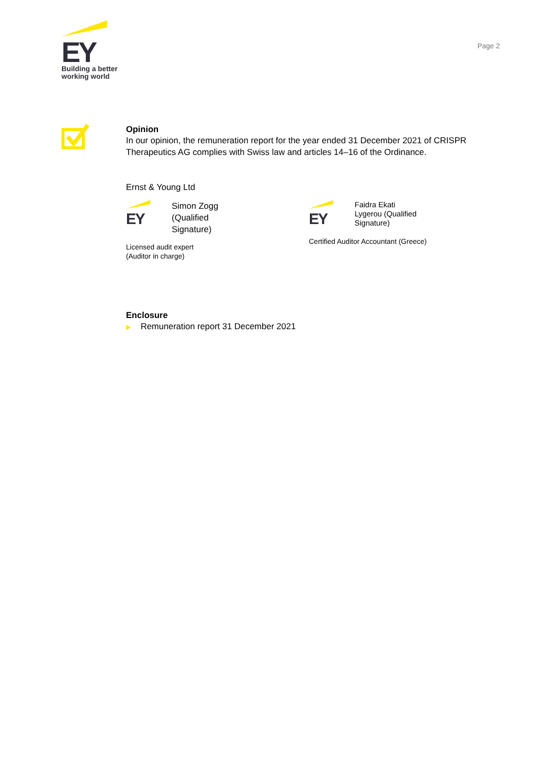EY
Building a better
working world
Page 2
Opinion
In our opinion, the remuneration report for the year ended 31 December 2021 of CRISPR Therapeutics AG complies with Swiss law and articles 14–16 of the Ordinance.
Ernst & Young Ltd
EY
Simon Zogg
(Qualified
Signature)
Licensed audit expert
(Auditor in charge)
EY
Faidra Ekati
Lygerou (Qualified
Signature)
Certified Auditor Accountant (Greece)
Enclosure
▶ Remuneration report 31 December 2021